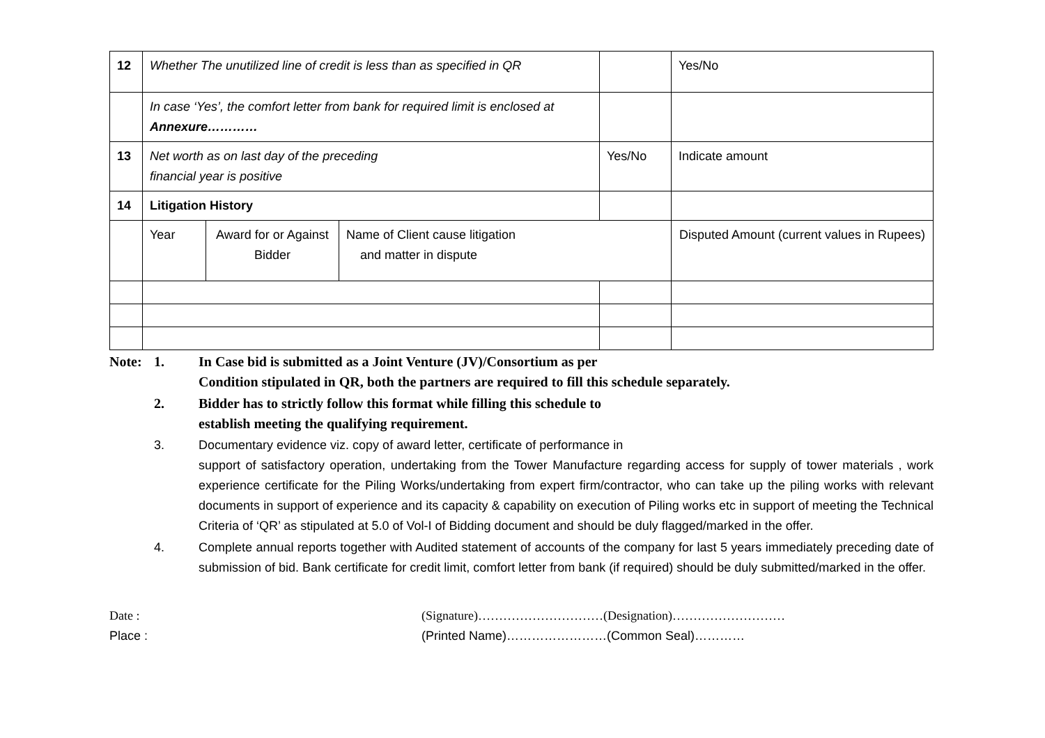| 12 | Whether The unutilized line of credit is less than as specified in QR | | | | Yes/No |
| | In case ‘Yes’, the comfort letter from bank for required limit is enclosed at Annexure………… | | | | |
| 13 | Net worth as on last day of the preceding financial year is positive | | | Yes/No | Indicate amount |
| 14 | Litigation History | | | | |
| | Year | Award for or Against Bidder | Name of Client cause litigation and matter in dispute | | Disputed Amount (current values in Rupees) |
Note: 1. In Case bid is submitted as a Joint Venture (JV)/Consortium as per
Condition stipulated in QR, both the partners are required to fill this schedule separately.
2. Bidder has to strictly follow this format while filling this schedule to
establish meeting the qualifying requirement.
3. Documentary evidence viz. copy of award letter, certificate of performance in
support of satisfactory operation, undertaking from the Tower Manufacture regarding access for supply of tower materials , work experience certificate for the Piling Works/undertaking from expert firm/contractor, who can take up the piling works with relevant documents in support of experience and its capacity & capability on execution of Piling works etc in support of meeting the Technical Criteria of ‘QR’ as stipulated at 5.0 of Vol-I of Bidding document and should be duly flagged/marked in the offer.
4. Complete annual reports together with Audited statement of accounts of the company for last 5 years immediately preceding date of submission of bid. Bank certificate for credit limit, comfort letter from bank (if required) should be duly submitted/marked in the offer.
Date :
Place :
(Signature)…………………………(Designation)………………………
(Printed Name)……………………(Common Seal)…………